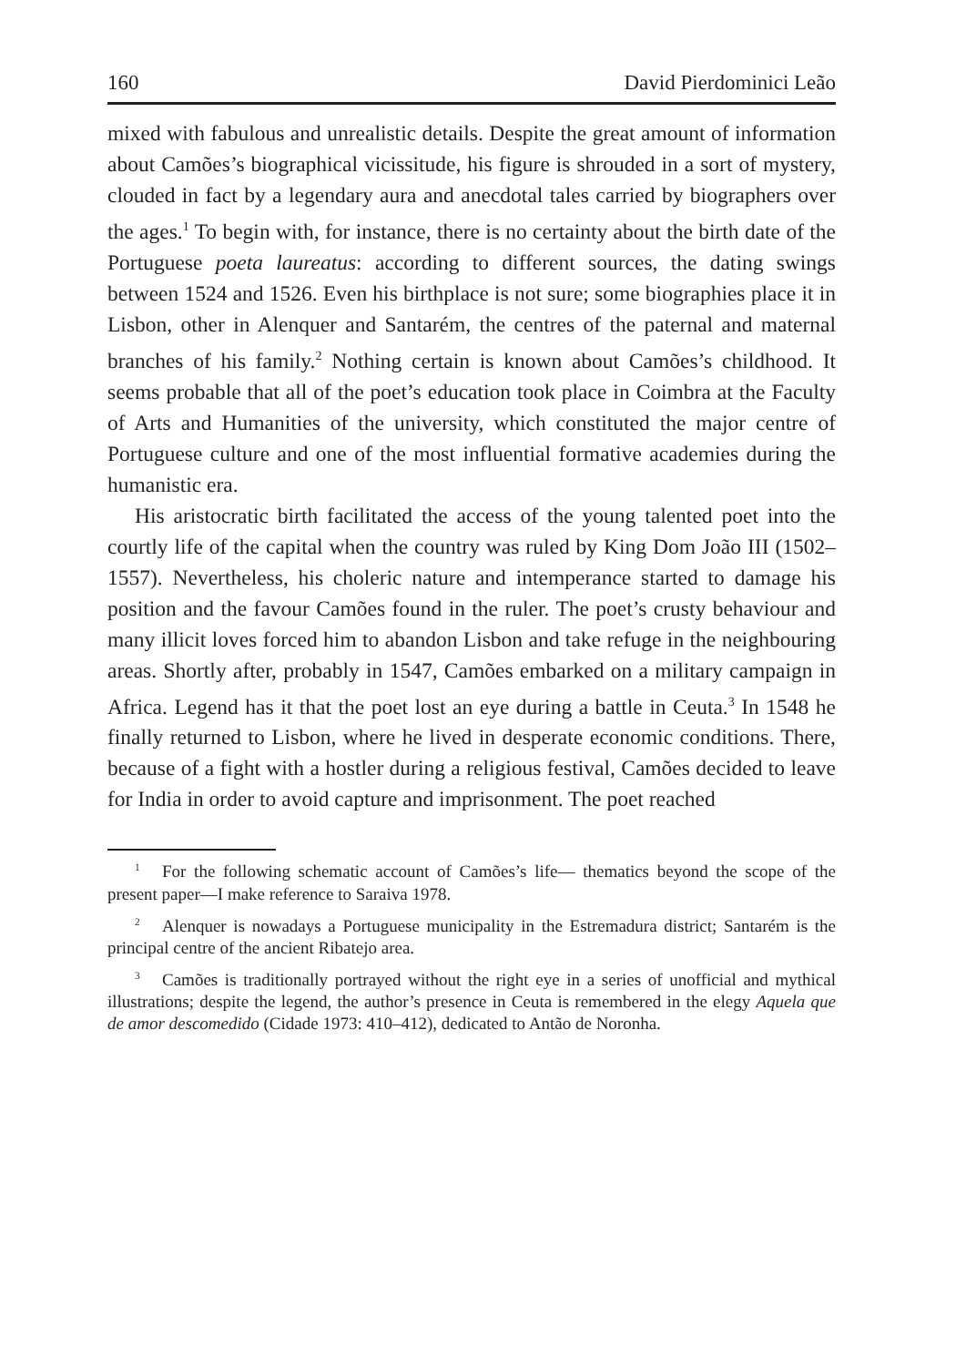160 David Pierdominici Leão
mixed with fabulous and unrealistic details. Despite the great amount of information about Camões’s biographical vicissitude, his figure is shrouded in a sort of mystery, clouded in fact by a legendary aura and anecdotal tales carried by biographers over the ages.<sup>1</sup> To begin with, for instance, there is no certainty about the birth date of the Portuguese poeta laureatus: according to different sources, the dating swings between 1524 and 1526. Even his birthplace is not sure; some biographies place it in Lisbon, other in Alenquer and Santarém, the centres of the paternal and maternal branches of his family.<sup>2</sup> Nothing certain is known about Camões’s childhood. It seems probable that all of the poet’s education took place in Coimbra at the Faculty of Arts and Humanities of the university, which constituted the major centre of Portuguese culture and one of the most influential formative academies during the humanistic era.
His aristocratic birth facilitated the access of the young talented poet into the courtly life of the capital when the country was ruled by King Dom João III (1502–1557). Nevertheless, his choleric nature and intemperance started to damage his position and the favour Camões found in the ruler. The poet’s crusty behaviour and many illicit loves forced him to abandon Lisbon and take refuge in the neighbouring areas. Shortly after, probably in 1547, Camões embarked on a military campaign in Africa. Legend has it that the poet lost an eye during a battle in Ceuta.<sup>3</sup> In 1548 he finally returned to Lisbon, where he lived in desperate economic conditions. There, because of a fight with a hostler during a religious festival, Camões decided to leave for India in order to avoid capture and imprisonment. The poet reached
<sup>1</sup> For the following schematic account of Camões’s life— thematics beyond the scope of the present paper—I make reference to Saraiva 1978.
<sup>2</sup> Alenquer is nowadays a Portuguese municipality in the Estremadura district; Santarém is the principal centre of the ancient Ribatejo area.
<sup>3</sup> Camões is traditionally portrayed without the right eye in a series of unofficial and mythical illustrations; despite the legend, the author’s presence in Ceuta is remembered in the elegy Aquela que de amor descomedido (Cidade 1973: 410–412), dedicated to Antão de Noronha.